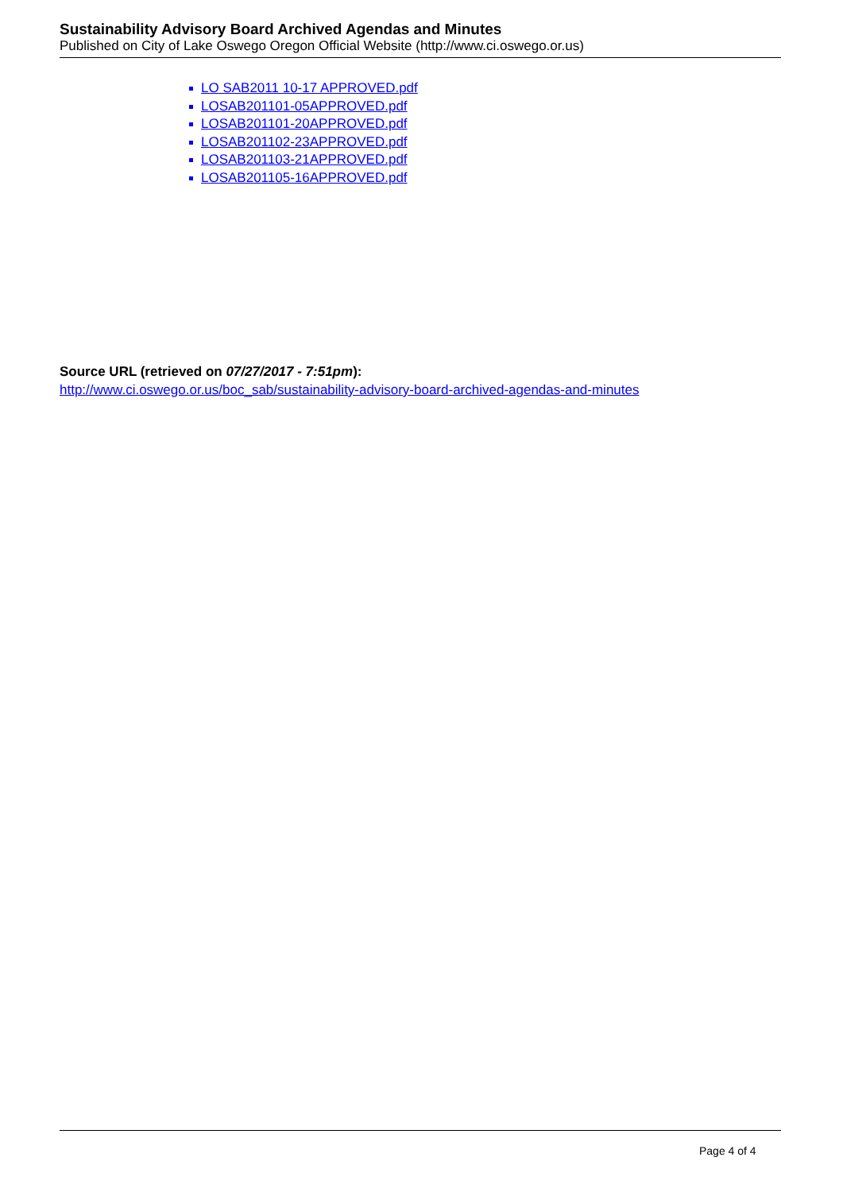Sustainability Advisory Board Archived Agendas and Minutes
Published on City of Lake Oswego Oregon Official Website (http://www.ci.oswego.or.us)
LO SAB2011 10-17 APPROVED.pdf
LOSAB201101-05APPROVED.pdf
LOSAB201101-20APPROVED.pdf
LOSAB201102-23APPROVED.pdf
LOSAB201103-21APPROVED.pdf
LOSAB201105-16APPROVED.pdf
Source URL (retrieved on 07/27/2017 - 7:51pm):
http://www.ci.oswego.or.us/boc_sab/sustainability-advisory-board-archived-agendas-and-minutes
Page 4 of 4